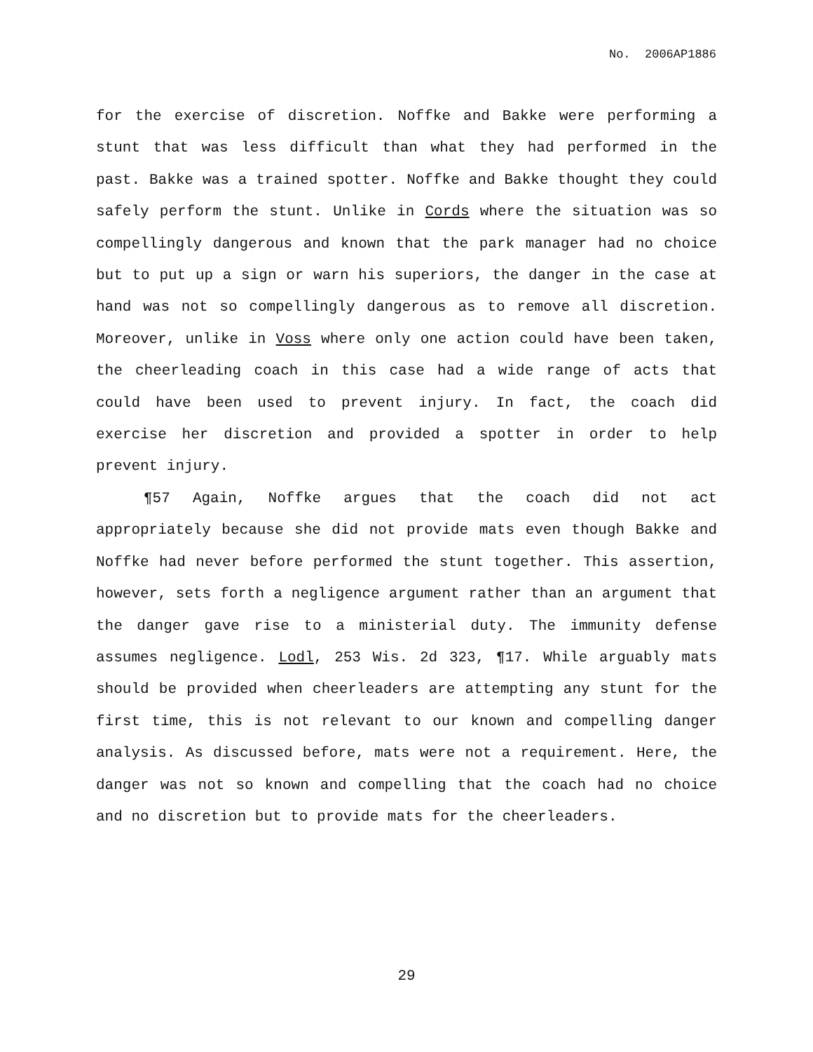No. 2006AP1886
for the exercise of discretion. Noffke and Bakke were performing a stunt that was less difficult than what they had performed in the past. Bakke was a trained spotter. Noffke and Bakke thought they could safely perform the stunt. Unlike in Cords where the situation was so compellingly dangerous and known that the park manager had no choice but to put up a sign or warn his superiors, the danger in the case at hand was not so compellingly dangerous as to remove all discretion. Moreover, unlike in Voss where only one action could have been taken, the cheerleading coach in this case had a wide range of acts that could have been used to prevent injury. In fact, the coach did exercise her discretion and provided a spotter in order to help prevent injury.
¶57 Again, Noffke argues that the coach did not act appropriately because she did not provide mats even though Bakke and Noffke had never before performed the stunt together. This assertion, however, sets forth a negligence argument rather than an argument that the danger gave rise to a ministerial duty. The immunity defense assumes negligence. Lodl, 253 Wis. 2d 323, ¶17. While arguably mats should be provided when cheerleaders are attempting any stunt for the first time, this is not relevant to our known and compelling danger analysis. As discussed before, mats were not a requirement. Here, the danger was not so known and compelling that the coach had no choice and no discretion but to provide mats for the cheerleaders.
29